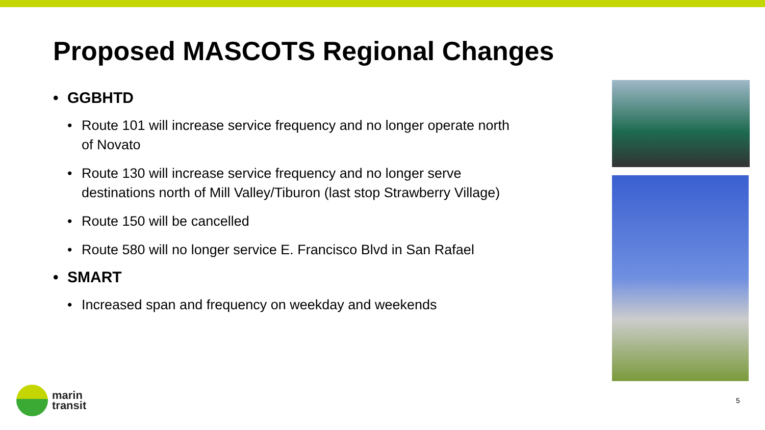Proposed MASCOTS Regional Changes
• GGBHTD
• Route 101 will increase service frequency and no longer operate north of Novato
• Route 130 will increase service frequency and no longer serve destinations north of Mill Valley/Tiburon (last stop Strawberry Village)
• Route 150 will be cancelled
• Route 580 will no longer service E. Francisco Blvd in San Rafael
• SMART
• Increased span and frequency on weekday and weekends
marin
transit
5